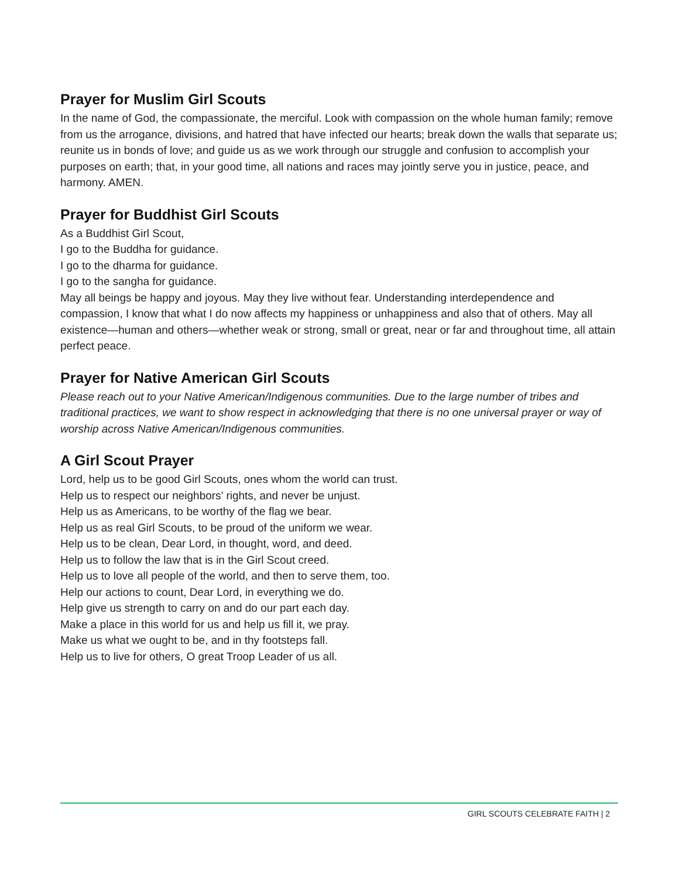Prayer for Muslim Girl Scouts
In the name of God, the compassionate, the merciful. Look with compassion on the whole human family; remove from us the arrogance, divisions, and hatred that have infected our hearts; break down the walls that separate us; reunite us in bonds of love; and guide us as we work through our struggle and confusion to accomplish your purposes on earth; that, in your good time, all nations and races may jointly serve you in justice, peace, and harmony. AMEN.
Prayer for Buddhist Girl Scouts
As a Buddhist Girl Scout,
I go to the Buddha for guidance.
I go to the dharma for guidance.
I go to the sangha for guidance.
May all beings be happy and joyous. May they live without fear. Understanding interdependence and compassion, I know that what I do now affects my happiness or unhappiness and also that of others. May all existence—human and others—whether weak or strong, small or great, near or far and throughout time, all attain perfect peace.
Prayer for Native American Girl Scouts
Please reach out to your Native American/Indigenous communities. Due to the large number of tribes and traditional practices, we want to show respect in acknowledging that there is no one universal prayer or way of worship across Native American/Indigenous communities.
A Girl Scout Prayer
Lord, help us to be good Girl Scouts, ones whom the world can trust.
Help us to respect our neighbors’ rights, and never be unjust.
Help us as Americans, to be worthy of the flag we bear.
Help us as real Girl Scouts, to be proud of the uniform we wear.
Help us to be clean, Dear Lord, in thought, word, and deed.
Help us to follow the law that is in the Girl Scout creed.
Help us to love all people of the world, and then to serve them, too.
Help our actions to count, Dear Lord, in everything we do.
Help give us strength to carry on and do our part each day.
Make a place in this world for us and help us fill it, we pray.
Make us what we ought to be, and in thy footsteps fall.
Help us to live for others, O great Troop Leader of us all.
GIRL SCOUTS CELEBRATE FAITH | 2